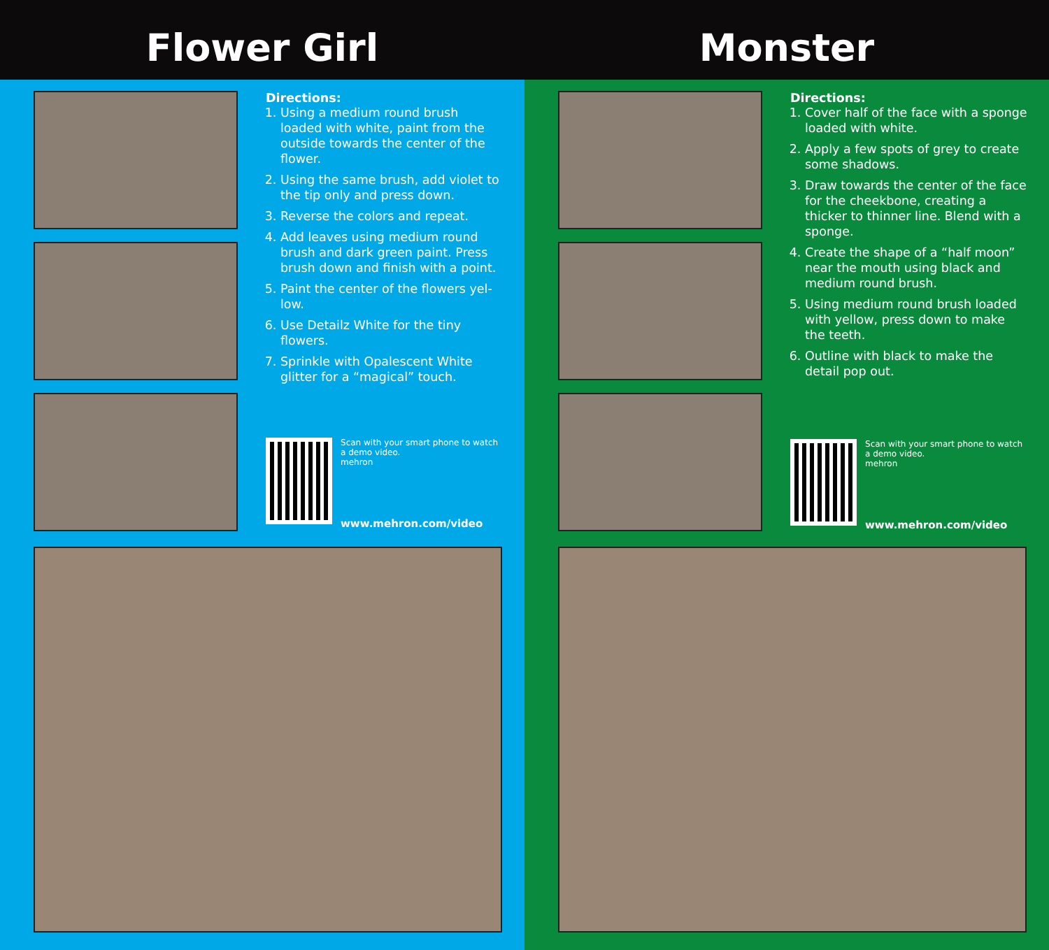Flower Girl
Directions:
1. Using a medium round brush loaded with white, paint from the outside towards the center of the flower.
2. Using the same brush, add violet to the tip only and press down.
3. Reverse the colors and repeat.
4. Add leaves using medium round brush and dark green paint. Press brush down and finish with a point.
5. Paint the center of the flowers yel-low.
6. Use Detailz White for the tiny flowers.
7. Sprinkle with Opalescent White glitter for a “magical” touch.
Scan with your smart phone to watch a demo video.
mehron
www.mehron.com/video
Monster
Directions:
1. Cover half of the face with a sponge loaded with white.
2. Apply a few spots of grey to create some shadows.
3. Draw towards the center of the face for the cheekbone, creating a thicker to thinner line. Blend with a sponge.
4. Create the shape of a “half moon” near the mouth using black and medium round brush.
5. Using medium round brush loaded with yellow, press down to make the teeth.
6. Outline with black to make the detail pop out.
Scan with your smart phone to watch a demo video.
mehron
www.mehron.com/video